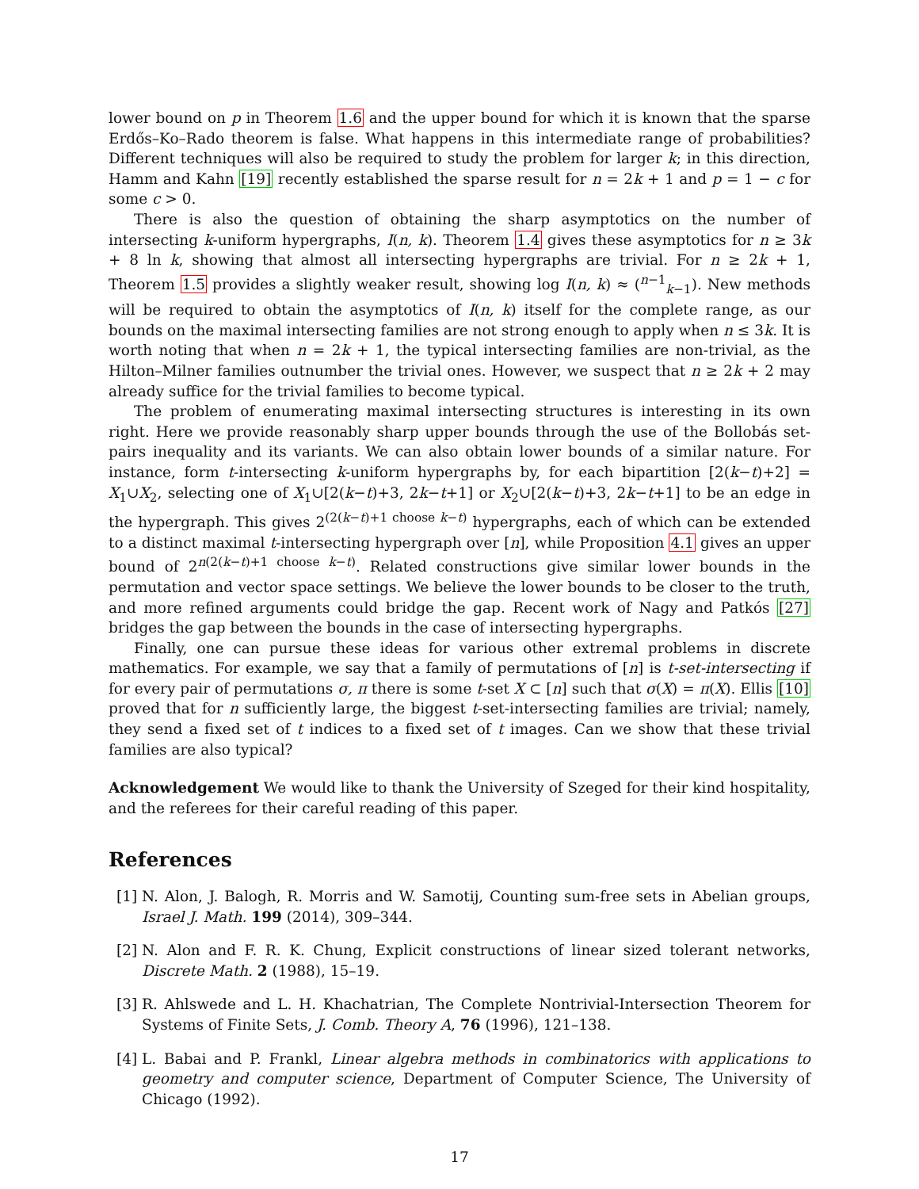lower bound on p in Theorem 1.6 and the upper bound for which it is known that the sparse Erdős–Ko–Rado theorem is false. What happens in this intermediate range of probabilities? Different techniques will also be required to study the problem for larger k; in this direction, Hamm and Kahn [19] recently established the sparse result for n = 2k + 1 and p = 1 − c for some c > 0.
There is also the question of obtaining the sharp asymptotics on the number of intersecting k-uniform hypergraphs, I(n, k). Theorem 1.4 gives these asymptotics for n ≥ 3k + 8 ln k, showing that almost all intersecting hypergraphs are trivial. For n ≥ 2k + 1, Theorem 1.5 provides a slightly weaker result, showing log I(n, k) ≈ (<sup>n−1</sup><sub>k−1</sub>). New methods will be required to obtain the asymptotics of I(n, k) itself for the complete range, as our bounds on the maximal intersecting families are not strong enough to apply when n ≤ 3k. It is worth noting that when n = 2k + 1, the typical intersecting families are non-trivial, as the Hilton–Milner families outnumber the trivial ones. However, we suspect that n ≥ 2k + 2 may already suffice for the trivial families to become typical.
The problem of enumerating maximal intersecting structures is interesting in its own right. Here we provide reasonably sharp upper bounds through the use of the Bollobás set-pairs inequality and its variants. We can also obtain lower bounds of a similar nature. For instance, form t-intersecting k-uniform hypergraphs by, for each bipartition [2(k−t)+2] = X<sub>1</sub>∪X<sub>2</sub>, selecting one of X<sub>1</sub>∪[2(k−t)+3, 2k−t+1] or X<sub>2</sub>∪[2(k−t)+3, 2k−t+1] to be an edge in the hypergraph. This gives 2<sup>(2(k−t)+1 choose k−t)</sup> hypergraphs, each of which can be extended to a distinct maximal t-intersecting hypergraph over [n], while Proposition 4.1 gives an upper bound of 2<sup>n(2(k−t)+1 choose k−t)</sup>. Related constructions give similar lower bounds in the permutation and vector space settings. We believe the lower bounds to be closer to the truth, and more refined arguments could bridge the gap. Recent work of Nagy and Patkós [27] bridges the gap between the bounds in the case of intersecting hypergraphs.
Finally, one can pursue these ideas for various other extremal problems in discrete mathematics. For example, we say that a family of permutations of [n] is t-set-intersecting if for every pair of permutations σ, π there is some t-set X ⊂ [n] such that σ(X) = π(X). Ellis [10] proved that for n sufficiently large, the biggest t-set-intersecting families are trivial; namely, they send a fixed set of t indices to a fixed set of t images. Can we show that these trivial families are also typical?
Acknowledgement We would like to thank the University of Szeged for their kind hospitality, and the referees for their careful reading of this paper.
References
[1] N. Alon, J. Balogh, R. Morris and W. Samotij, Counting sum-free sets in Abelian groups, Israel J. Math. 199 (2014), 309–344.
[2] N. Alon and F. R. K. Chung, Explicit constructions of linear sized tolerant networks, Discrete Math. 2 (1988), 15–19.
[3] R. Ahlswede and L. H. Khachatrian, The Complete Nontrivial-Intersection Theorem for Systems of Finite Sets, J. Comb. Theory A, 76 (1996), 121–138.
[4] L. Babai and P. Frankl, Linear algebra methods in combinatorics with applications to geometry and computer science, Department of Computer Science, The University of Chicago (1992).
17